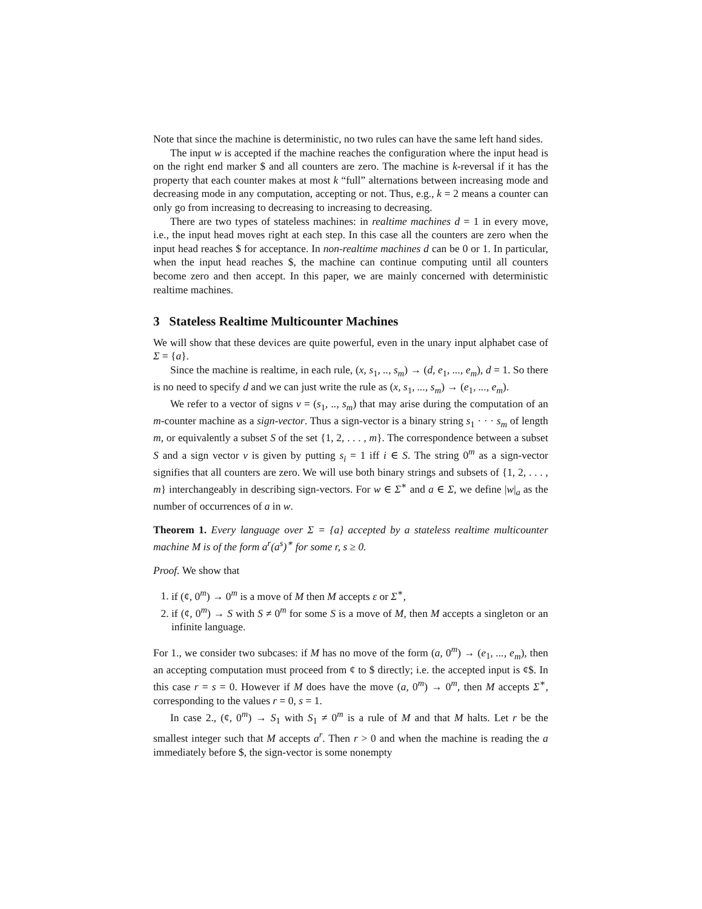Note that since the machine is deterministic, no two rules can have the same left hand sides.
The input w is accepted if the machine reaches the configuration where the input head is on the right end marker $ and all counters are zero. The machine is k-reversal if it has the property that each counter makes at most k “full” alternations between increasing mode and decreasing mode in any computation, accepting or not. Thus, e.g., k = 2 means a counter can only go from increasing to decreasing to increasing to decreasing.
There are two types of stateless machines: in realtime machines d = 1 in every move, i.e., the input head moves right at each step. In this case all the counters are zero when the input head reaches $ for acceptance. In non-realtime machines d can be 0 or 1. In particular, when the input head reaches $, the machine can continue computing until all counters become zero and then accept. In this paper, we are mainly concerned with deterministic realtime machines.
3 Stateless Realtime Multicounter Machines
We will show that these devices are quite powerful, even in the unary input alphabet case of Σ = {a}.
Since the machine is realtime, in each rule, (x, s<sub>1</sub>, .., s<sub>m</sub>) → (d, e<sub>1</sub>, ..., e<sub>m</sub>), d = 1. So there is no need to specify d and we can just write the rule as (x, s<sub>1</sub>, ..., s<sub>m</sub>) → (e<sub>1</sub>, ..., e<sub>m</sub>).
We refer to a vector of signs v = (s<sub>1</sub>, .., s<sub>m</sub>) that may arise during the computation of an m-counter machine as a sign-vector. Thus a sign-vector is a binary string s<sub>1</sub> · · · s<sub>m</sub> of length m, or equivalently a subset S of the set {1, 2, . . . , m}. The correspondence between a subset S and a sign vector v is given by putting s<sub>i</sub> = 1 iff i ∈ S. The string 0<sup>m</sup> as a sign-vector signifies that all counters are zero. We will use both binary strings and subsets of {1, 2, . . . , m} interchangeably in describing sign-vectors. For w ∈ Σ<sup>∗</sup> and a ∈ Σ, we define |w|<sub>a</sub> as the number of occurrences of a in w.
Theorem 1. Every language over Σ = {a} accepted by a stateless realtime multicounter machine M is of the form a<sup>r</sup>(a<sup>s</sup>)<sup>∗</sup> for some r, s ≥ 0.
Proof. We show that
1. if (¢, 0<sup>m</sup>) → 0<sup>m</sup> is a move of M then M accepts ε or Σ<sup>∗</sup>,
2. if (¢, 0<sup>m</sup>) → S with S ≠ 0<sup>m</sup> for some S is a move of M, then M accepts a singleton or an infinite language.
For 1., we consider two subcases: if M has no move of the form (a, 0<sup>m</sup>) → (e<sub>1</sub>, ..., e<sub>m</sub>), then an accepting computation must proceed from ¢ to $ directly; i.e. the accepted input is ¢$. In this case r = s = 0. However if M does have the move (a, 0<sup>m</sup>) → 0<sup>m</sup>, then M accepts Σ<sup>∗</sup>, corresponding to the values r = 0, s = 1.
In case 2., (¢, 0<sup>m</sup>) → S<sub>1</sub> with S<sub>1</sub> ≠ 0<sup>m</sup> is a rule of M and that M halts. Let r be the smallest integer such that M accepts a<sup>r</sup>. Then r > 0 and when the machine is reading the a immediately before $, the sign-vector is some nonempty